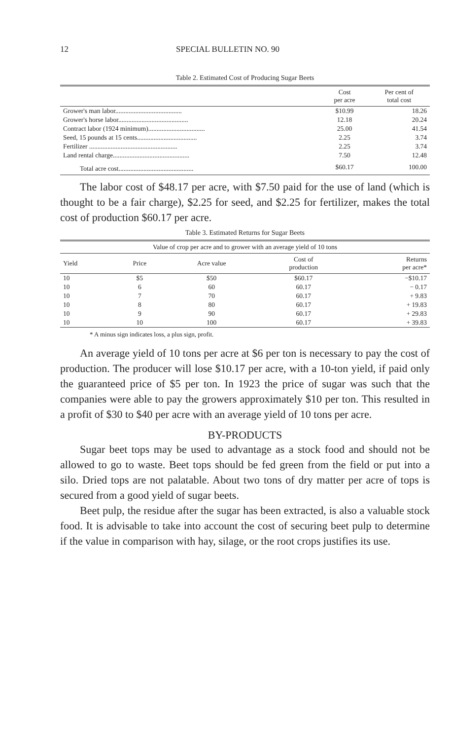12 SPECIAL BULLETIN NO. 90
Table 2. Estimated Cost of Producing Sugar Beets
| | Cost per acre | Per cent of total cost |
| --- | --- | --- |
| Grower's man labor........................................ | $10.99 | 18.26 |
| Grower's horse labor.......................................... | 12.18 | 20.24 |
| Contract labor (1924 minimum).................................. | 25.00 | 41.54 |
| Seed, 15 pounds at 15 cents.................................... | 2.25 | 3.74 |
| Fertilizer ..................................................... | 2.25 | 3.74 |
| Land rental charge.............................................. | 7.50 | 12.48 |
| Total acre cost............................................. | $60.17 | 100.00 |
The labor cost of $48.17 per acre, with $7.50 paid for the use of land (which is thought to be a fair charge), $2.25 for seed, and $2.25 for fertilizer, makes the total cost of production $60.17 per acre.
Table 3. Estimated Returns for Sugar Beets
| Value of crop per acre and to grower with an average yield of 10 tons | | | | |
| --- | --- | --- | --- | --- |
| Yield | Price | Acre value | Cost of production | Returns per acre* |
| 10 | $5 | $50 | $60.17 | −$10.17 |
| 10 | 6 | 60 | 60.17 | − 0.17 |
| 10 | 7 | 70 | 60.17 | + 9.83 |
| 10 | 8 | 80 | 60.17 | + 19.83 |
| 10 | 9 | 90 | 60.17 | + 29.83 |
| 10 | 10 | 100 | 60.17 | + 39.83 |
* A minus sign indicates loss, a plus sign, profit.
An average yield of 10 tons per acre at $6 per ton is necessary to pay the cost of production. The producer will lose $10.17 per acre, with a 10-ton yield, if paid only the guaranteed price of $5 per ton. In 1923 the price of sugar was such that the companies were able to pay the growers approximately $10 per ton. This resulted in a profit of $30 to $40 per acre with an average yield of 10 tons per acre.
BY-PRODUCTS
Sugar beet tops may be used to advantage as a stock food and should not be allowed to go to waste. Beet tops should be fed green from the field or put into a silo. Dried tops are not palatable. About two tons of dry matter per acre of tops is secured from a good yield of sugar beets.
Beet pulp, the residue after the sugar has been extracted, is also a valuable stock food. It is advisable to take into account the cost of securing beet pulp to determine if the value in comparison with hay, silage, or the root crops justifies its use.